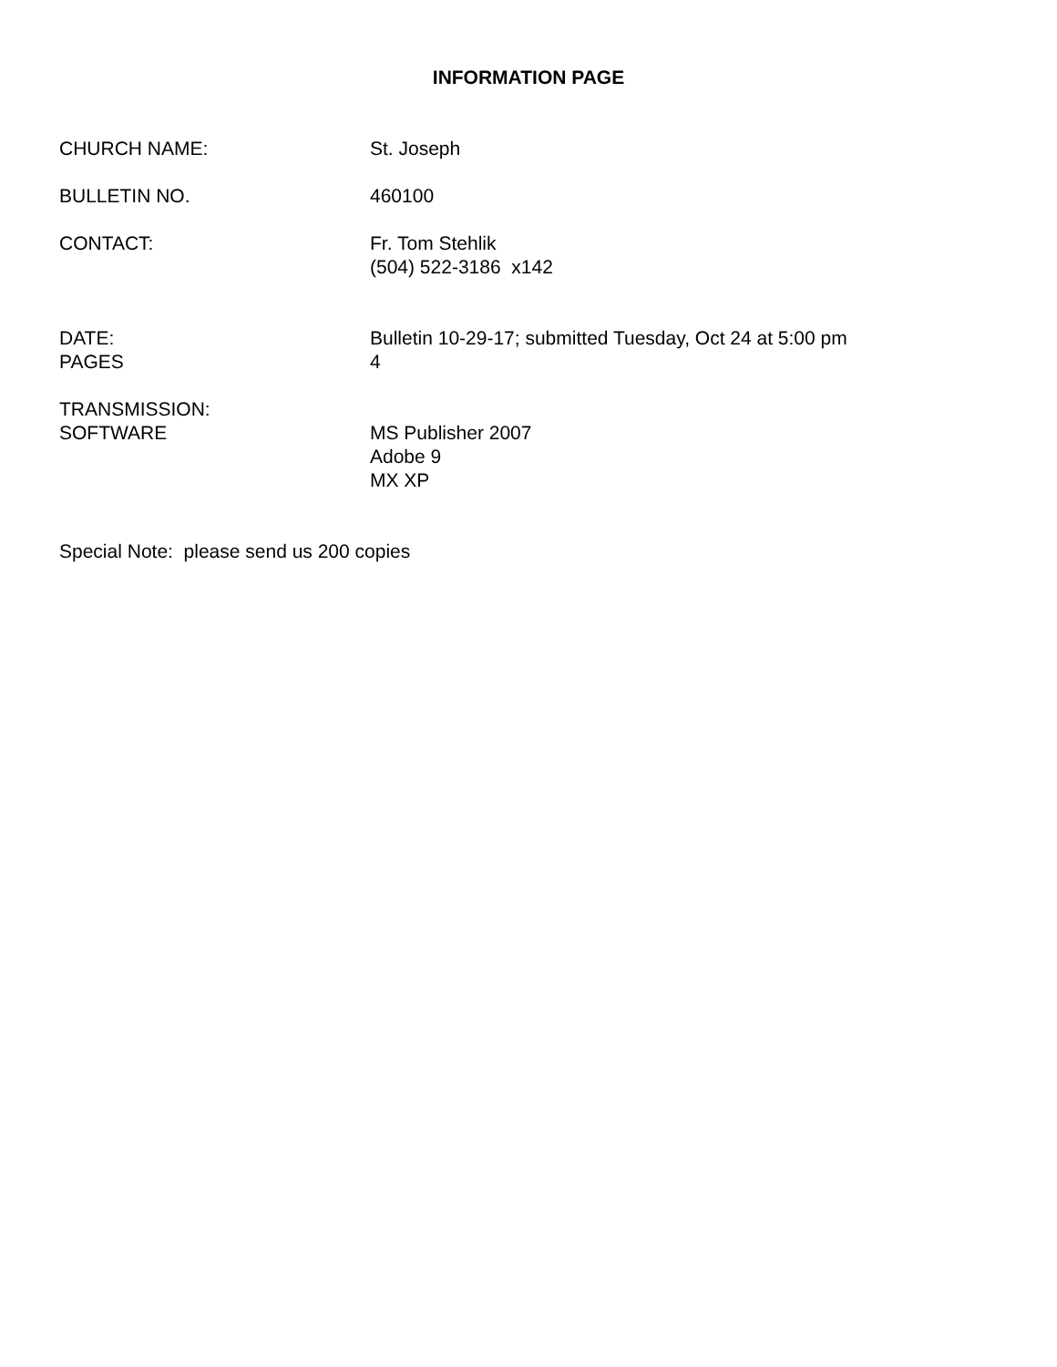INFORMATION PAGE
CHURCH NAME: St. Joseph
BULLETIN NO. 460100
CONTACT: Fr. Tom Stehlik
(504) 522-3186 x142
DATE:
PAGES
Bulletin 10-29-17; submitted Tuesday, Oct 24 at 5:00 pm
4
TRANSMISSION:
SOFTWARE
MS Publisher 2007
Adobe 9
MX XP
Special Note: please send us 200 copies